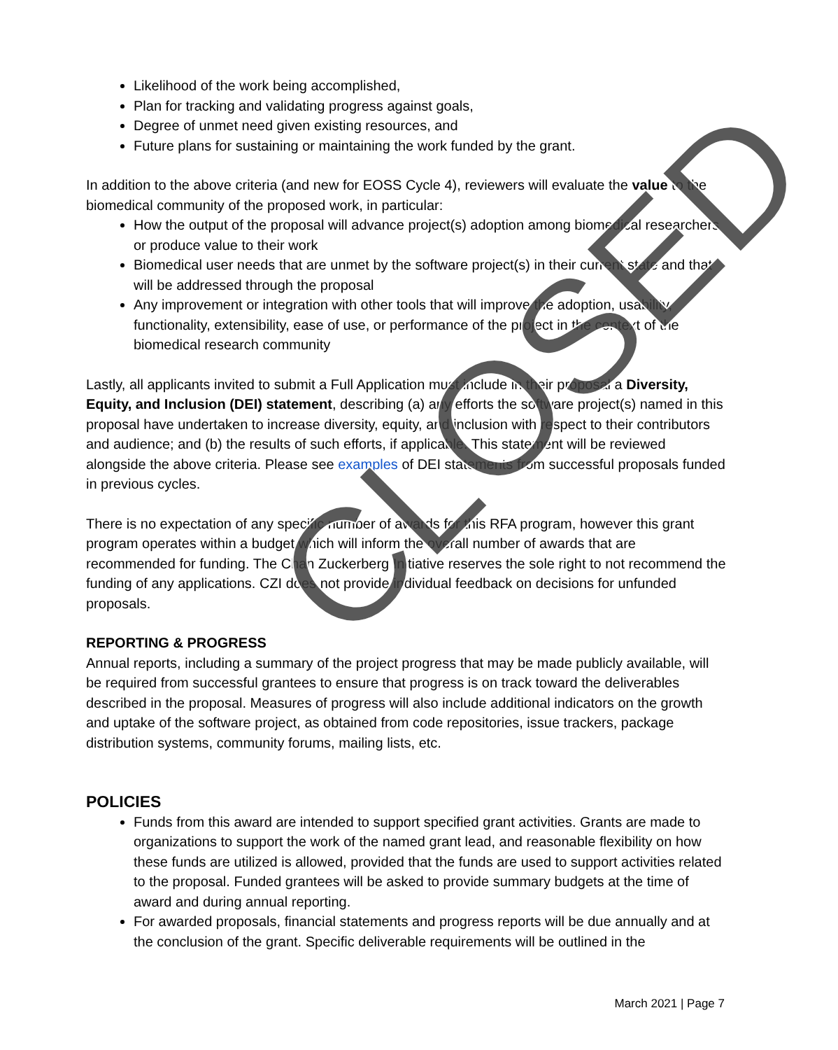Likelihood of the work being accomplished,
Plan for tracking and validating progress against goals,
Degree of unmet need given existing resources, and
Future plans for sustaining or maintaining the work funded by the grant.
In addition to the above criteria (and new for EOSS Cycle 4), reviewers will evaluate the value to the biomedical community of the proposed work, in particular:
How the output of the proposal will advance project(s) adoption among biomedical researchers or produce value to their work
Biomedical user needs that are unmet by the software project(s) in their current state and that will be addressed through the proposal
Any improvement or integration with other tools that will improve the adoption, usability, functionality, extensibility, ease of use, or performance of the project in the context of the biomedical research community
Lastly, all applicants invited to submit a Full Application must include in their proposal a Diversity, Equity, and Inclusion (DEI) statement, describing (a) any efforts the software project(s) named in this proposal have undertaken to increase diversity, equity, and inclusion with respect to their contributors and audience; and (b) the results of such efforts, if applicable. This statement will be reviewed alongside the above criteria. Please see examples of DEI statements from successful proposals funded in previous cycles.
There is no expectation of any specific number of awards for this RFA program, however this grant program operates within a budget which will inform the overall number of awards that are recommended for funding. The Chan Zuckerberg Initiative reserves the sole right to not recommend the funding of any applications. CZI does not provide individual feedback on decisions for unfunded proposals.
REPORTING & PROGRESS
Annual reports, including a summary of the project progress that may be made publicly available, will be required from successful grantees to ensure that progress is on track toward the deliverables described in the proposal. Measures of progress will also include additional indicators on the growth and uptake of the software project, as obtained from code repositories, issue trackers, package distribution systems, community forums, mailing lists, etc.
POLICIES
Funds from this award are intended to support specified grant activities. Grants are made to organizations to support the work of the named grant lead, and reasonable flexibility on how these funds are utilized is allowed, provided that the funds are used to support activities related to the proposal. Funded grantees will be asked to provide summary budgets at the time of award and during annual reporting.
For awarded proposals, financial statements and progress reports will be due annually and at the conclusion of the grant. Specific deliverable requirements will be outlined in the
CLOSED
March 2021 | Page 7